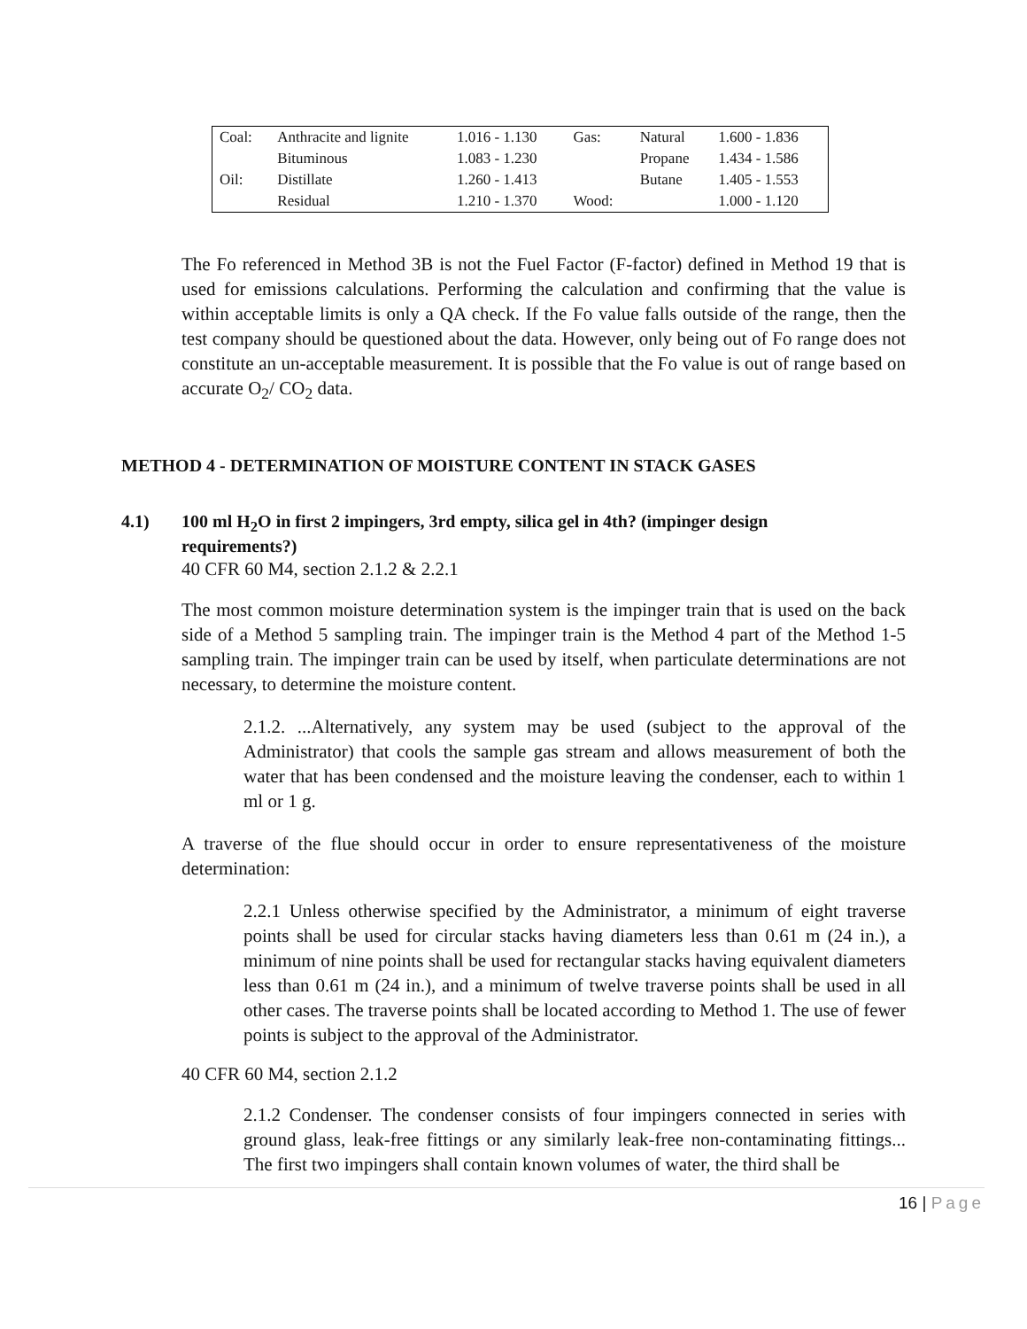| Coal: | Anthracite and lignite | 1.016 - 1.130 | Gas: | Natural | 1.600 - 1.836 |
| | Bituminous | 1.083 - 1.230 | | Propane | 1.434 - 1.586 |
| Oil: | Distillate | 1.260 - 1.413 | | Butane | 1.405 - 1.553 |
| | Residual | 1.210 - 1.370 | Wood: | | 1.000 - 1.120 |
The Fo referenced in Method 3B is not the Fuel Factor (F-factor) defined in Method 19 that is used for emissions calculations. Performing the calculation and confirming that the value is within acceptable limits is only a QA check. If the Fo value falls outside of the range, then the test company should be questioned about the data. However, only being out of Fo range does not constitute an un-acceptable measurement. It is possible that the Fo value is out of range based on accurate O<sub>2</sub>/ CO<sub>2</sub> data.
METHOD 4 - DETERMINATION OF MOISTURE CONTENT IN STACK GASES
4.1) 100 ml H<sub>2</sub>O in first 2 impingers, 3rd empty, silica gel in 4th? (impinger design requirements?)
40 CFR 60 M4, section 2.1.2 & 2.2.1
The most common moisture determination system is the impinger train that is used on the back side of a Method 5 sampling train. The impinger train is the Method 4 part of the Method 1-5 sampling train. The impinger train can be used by itself, when particulate determinations are not necessary, to determine the moisture content.
2.1.2. ...Alternatively, any system may be used (subject to the approval of the Administrator) that cools the sample gas stream and allows measurement of both the water that has been condensed and the moisture leaving the condenser, each to within 1 ml or 1 g.
A traverse of the flue should occur in order to ensure representativeness of the moisture determination:
2.2.1 Unless otherwise specified by the Administrator, a minimum of eight traverse points shall be used for circular stacks having diameters less than 0.61 m (24 in.), a minimum of nine points shall be used for rectangular stacks having equivalent diameters less than 0.61 m (24 in.), and a minimum of twelve traverse points shall be used in all other cases. The traverse points shall be located according to Method 1. The use of fewer points is subject to the approval of the Administrator.
40 CFR 60 M4, section 2.1.2
2.1.2 Condenser. The condenser consists of four impingers connected in series with ground glass, leak-free fittings or any similarly leak-free non-contaminating fittings... The first two impingers shall contain known volumes of water, the third shall be
16 | Page